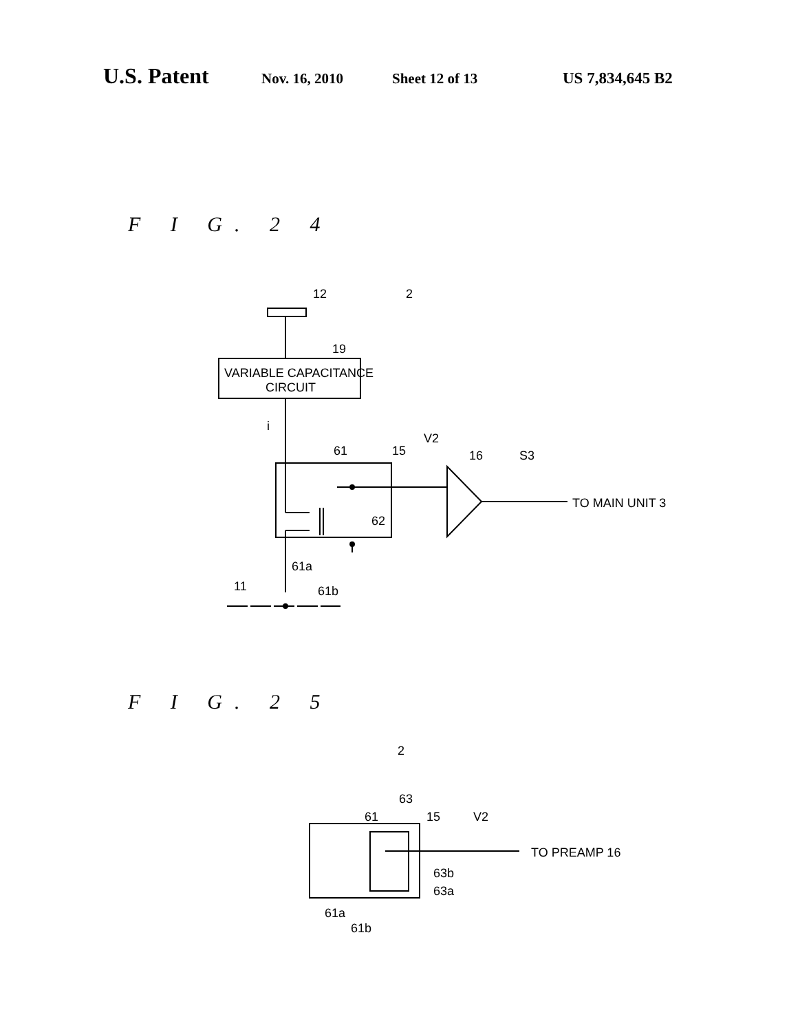U.S. Patent Nov. 16, 2010 Sheet 12 of 13 US 7,834,645 B2
F I G. 2 4
2
12
19
VARIABLE CAPACITANCE
CIRCUIT
i
61
15
62
61a
61b
V2
16
S3
TO MAIN UNIT 3
11
F I G. 2 5
2
63
61
15
V2
TO PREAMP 16
63b
63a
61a
61b